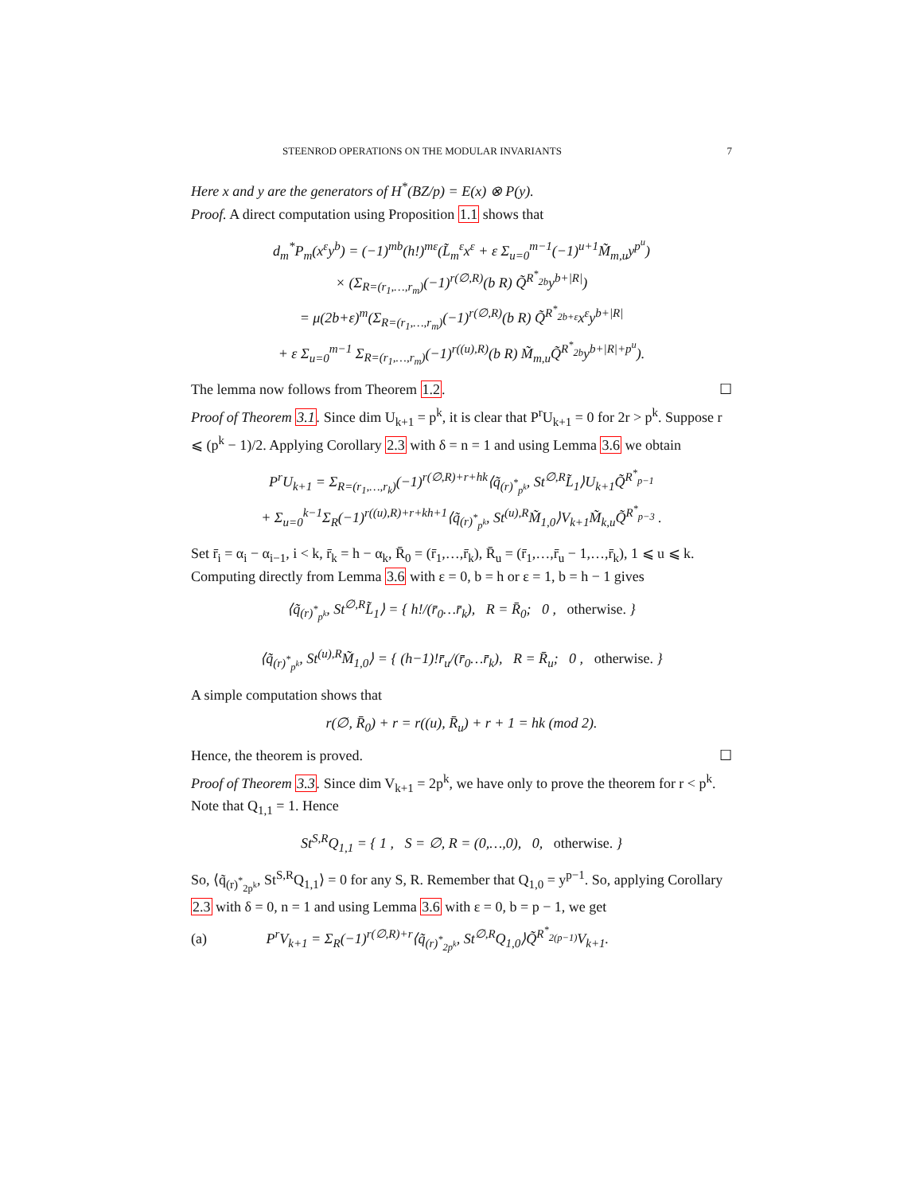STEENROD OPERATIONS ON THE MODULAR INVARIANTS 7
Here x and y are the generators of H<sup>*</sup>(BZ/p) = E(x) ⊗ P(y).
Proof. A direct computation using Proposition 1.1 shows that
d<sub>m</sub><sup>*</sup>P<sub>m</sub>(x<sup>ε</sup>y<sup>b</sup>) = (−1)<sup>mb</sup>(h!)<sup>mε</sup>(L̃<sub>m</sub><sup>ε</sup>x<sup>ε</sup> + ε Σ<sub>u=0</sub><sup>m−1</sup>(−1)<sup>u+1</sup>M̃<sub>m,u</sub>y<sup>p<sup>u</sup></sup>)
× (Σ<sub>R=(r<sub>1</sub>,…,r<sub>m</sub>)</sub>(−1)<sup>r(∅,R)</sup>(b R) Q̃<sup>R<sup>*</sup><sub>2b</sub></sup>y<sup>b+|R|</sup>)
= μ(2b+ε)<sup>m</sup>(Σ<sub>R=(r<sub>1</sub>,…,r<sub>m</sub>)</sub>(−1)<sup>r(∅,R)</sup>(b R) Q̃<sup>R<sup>*</sup><sub>2b+ε</sub></sup>x<sup>ε</sup>y<sup>b+|R|</sup>
+ ε Σ<sub>u=0</sub><sup>m−1</sup> Σ<sub>R=(r<sub>1</sub>,…,r<sub>m</sub>)</sub>(−1)<sup>r((u),R)</sup>(b R) M̃<sub>m,u</sub>Q̃<sup>R<sup>*</sup><sub>2b</sub></sup>y<sup>b+|R|+p<sup>u</sup></sup>).
The lemma now follows from Theorem 1.2. ☐
Proof of Theorem 3.1. Since dim U<sub>k+1</sub> = p<sup>k</sup>, it is clear that P<sup>r</sup>U<sub>k+1</sub> = 0 for 2r > p<sup>k</sup>. Suppose r ⩽ (p<sup>k</sup> − 1)/2. Applying Corollary 2.3 with δ = n = 1 and using Lemma 3.6 we obtain
P<sup>r</sup>U<sub>k+1</sub> = Σ<sub>R=(r<sub>1</sub>,…,r<sub>k</sub>)</sub>(−1)<sup>r(∅,R)+r+hk</sup>⟨q̃<sub>(r)<sup>*</sup><sub>p<sup>k</sup></sub></sub>, St<sup>∅,R</sup>L̃<sub>1</sub>⟩U<sub>k+1</sub>Q̃<sup>R<sup>*</sup><sub>p−1</sub></sup>
+ Σ<sub>u=0</sub><sup>k−1</sup>Σ<sub>R</sub>(−1)<sup>r((u),R)+r+kh+1</sup>⟨q̃<sub>(r)<sup>*</sup><sub>p<sup>k</sup></sub></sub>, St<sup>(u),R</sup>M̃<sub>1,0</sub>⟩V<sub>k+1</sub>M̃<sub>k,u</sub>Q̃<sup>R<sup>*</sup><sub>p−3</sub></sup> .
Set r̄<sub>i</sub> = α<sub>i</sub> − α<sub>i−1</sub>, i < k, r̄<sub>k</sub> = h − α<sub>k</sub>, R̄<sub>0</sub> = (r̄<sub>1</sub>,…,r̄<sub>k</sub>), R̄<sub>u</sub> = (r̄<sub>1</sub>,…,r̄<sub>u</sub> − 1,…,r̄<sub>k</sub>), 1 ⩽ u ⩽ k. Computing directly from Lemma 3.6 with ε = 0, b = h or ε = 1, b = h − 1 gives
⟨q̃<sub>(r)<sup>*</sup><sub>p<sup>k</sup></sub></sub>, St<sup>∅,R</sup>L̃<sub>1</sub>⟩ = { h!/(r̄<sub>0</sub>…r̄<sub>k</sub>), R = R̄<sub>0</sub>; 0 , otherwise. }
⟨q̃<sub>(r)<sup>*</sup><sub>p<sup>k</sup></sub></sub>, St<sup>(u),R</sup>M̃<sub>1,0</sub>⟩ = { (h−1)!r̄<sub>u</sub>/(r̄<sub>0</sub>…r̄<sub>k</sub>), R = R̄<sub>u</sub>; 0 , otherwise. }
A simple computation shows that
r(∅, R̄<sub>0</sub>) + r = r((u), R̄<sub>u</sub>) + r + 1 = hk (mod 2).
Hence, the theorem is proved. ☐
Proof of Theorem 3.3. Since dim V<sub>k+1</sub> = 2p<sup>k</sup>, we have only to prove the theorem for r < p<sup>k</sup>. Note that Q<sub>1,1</sub> = 1. Hence
St<sup>S,R</sup>Q<sub>1,1</sub> = { 1 , S = ∅, R = (0,…,0), 0, otherwise. }
So, ⟨q̃<sub>(r)<sup>*</sup><sub>2p<sup>k</sup></sub></sub>, St<sup>S,R</sup>Q<sub>1,1</sub>⟩ = 0 for any S, R. Remember that Q<sub>1,0</sub> = y<sup>p−1</sup>. So, applying Corollary 2.3 with δ = 0, n = 1 and using Lemma 3.6 with ε = 0, b = p − 1, we get
(a) P<sup>r</sup>V<sub>k+1</sub> = Σ<sub>R</sub>(−1)<sup>r(∅,R)+r</sup>⟨q̃<sub>(r)<sup>*</sup><sub>2p<sup>k</sup></sub></sub>, St<sup>∅,R</sup>Q<sub>1,0</sub>⟩Q̃<sup>R<sup>*</sup><sub>2(p−1)</sub></sup>V<sub>k+1</sub>.